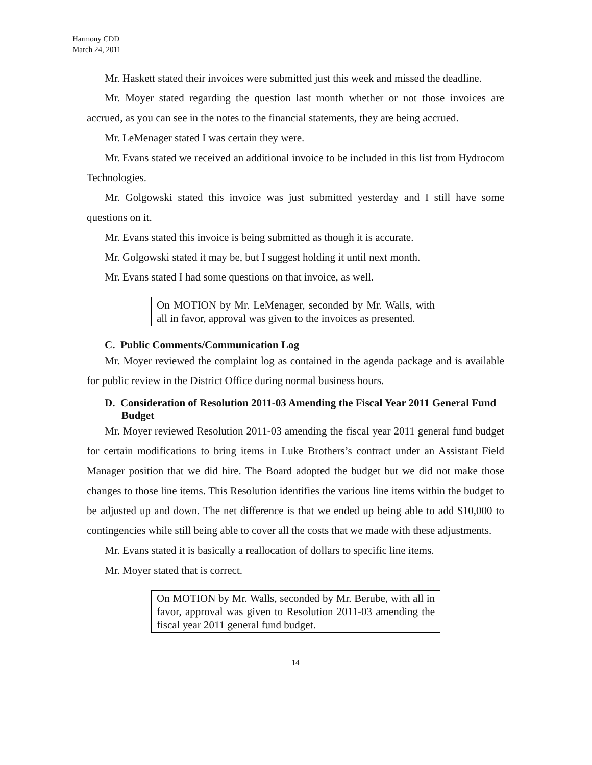Harmony CDD
March 24, 2011
Mr. Haskett stated their invoices were submitted just this week and missed the deadline.
Mr. Moyer stated regarding the question last month whether or not those invoices are accrued, as you can see in the notes to the financial statements, they are being accrued.
Mr. LeMenager stated I was certain they were.
Mr. Evans stated we received an additional invoice to be included in this list from Hydrocom Technologies.
Mr. Golgowski stated this invoice was just submitted yesterday and I still have some questions on it.
Mr. Evans stated this invoice is being submitted as though it is accurate.
Mr. Golgowski stated it may be, but I suggest holding it until next month.
Mr. Evans stated I had some questions on that invoice, as well.
On MOTION by Mr. LeMenager, seconded by Mr. Walls, with all in favor, approval was given to the invoices as presented.
C. Public Comments/Communication Log
Mr. Moyer reviewed the complaint log as contained in the agenda package and is available for public review in the District Office during normal business hours.
D. Consideration of Resolution 2011-03 Amending the Fiscal Year 2011 General Fund Budget
Mr. Moyer reviewed Resolution 2011-03 amending the fiscal year 2011 general fund budget for certain modifications to bring items in Luke Brothers’s contract under an Assistant Field Manager position that we did hire. The Board adopted the budget but we did not make those changes to those line items. This Resolution identifies the various line items within the budget to be adjusted up and down. The net difference is that we ended up being able to add $10,000 to contingencies while still being able to cover all the costs that we made with these adjustments.
Mr. Evans stated it is basically a reallocation of dollars to specific line items.
Mr. Moyer stated that is correct.
On MOTION by Mr. Walls, seconded by Mr. Berube, with all in favor, approval was given to Resolution 2011-03 amending the fiscal year 2011 general fund budget.
14